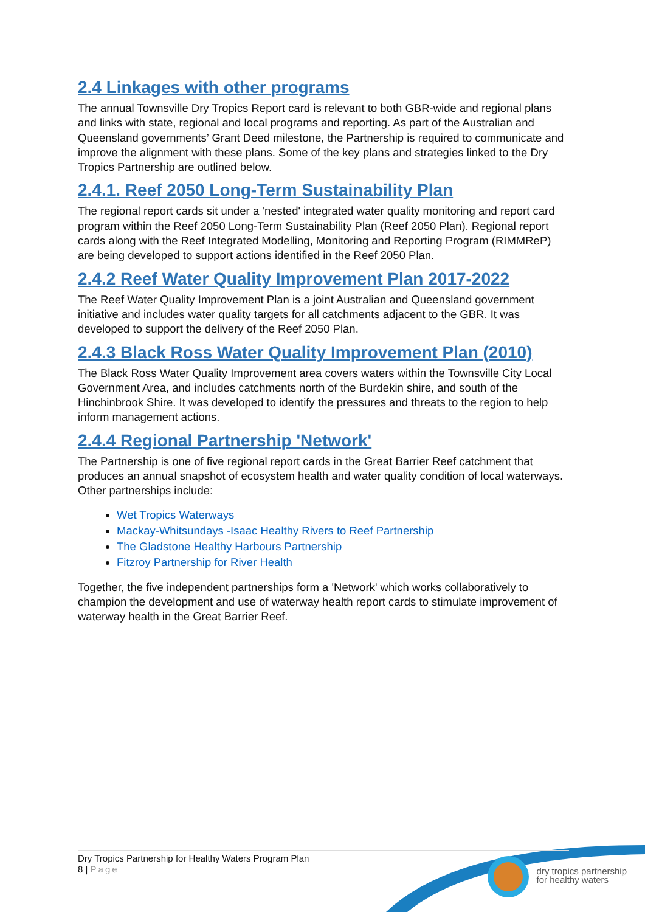2.4 Linkages with other programs
The annual Townsville Dry Tropics Report card is relevant to both GBR-wide and regional plans and links with state, regional and local programs and reporting. As part of the Australian and Queensland governments’ Grant Deed milestone, the Partnership is required to communicate and improve the alignment with these plans. Some of the key plans and strategies linked to the Dry Tropics Partnership are outlined below.
2.4.1. Reef 2050 Long-Term Sustainability Plan
The regional report cards sit under a 'nested' integrated water quality monitoring and report card program within the Reef 2050 Long-Term Sustainability Plan (Reef 2050 Plan). Regional report cards along with the Reef Integrated Modelling, Monitoring and Reporting Program (RIMMReP) are being developed to support actions identified in the Reef 2050 Plan.
2.4.2 Reef Water Quality Improvement Plan 2017-2022
The Reef Water Quality Improvement Plan is a joint Australian and Queensland government initiative and includes water quality targets for all catchments adjacent to the GBR. It was developed to support the delivery of the Reef 2050 Plan.
2.4.3 Black Ross Water Quality Improvement Plan (2010)
The Black Ross Water Quality Improvement area covers waters within the Townsville City Local Government Area, and includes catchments north of the Burdekin shire, and south of the Hinchinbrook Shire. It was developed to identify the pressures and threats to the region to help inform management actions.
2.4.4 Regional Partnership 'Network'
The Partnership is one of five regional report cards in the Great Barrier Reef catchment that produces an annual snapshot of ecosystem health and water quality condition of local waterways. Other partnerships include:
Wet Tropics Waterways
Mackay-Whitsundays -Isaac Healthy Rivers to Reef Partnership
The Gladstone Healthy Harbours Partnership
Fitzroy Partnership for River Health
Together, the five independent partnerships form a 'Network' which works collaboratively to champion the development and use of waterway health report cards to stimulate improvement of waterway health in the Great Barrier Reef.
Dry Tropics Partnership for Healthy Waters Program Plan
8 | Page
dry tropics partnership
for healthy waters